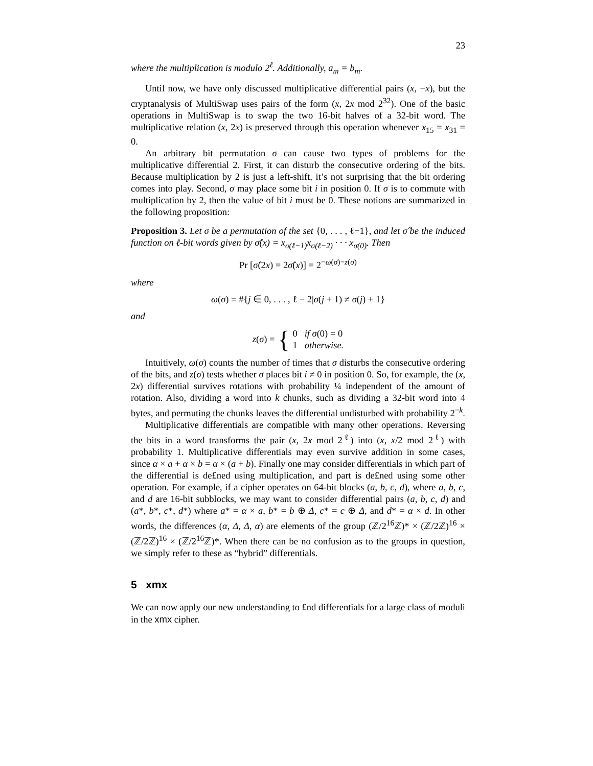23
where the multiplication is modulo 2<sup>ℓ</sup>. Additionally, a<sub>m</sub> = b<sub>m</sub>.
Until now, we have only discussed multiplicative differential pairs (x, −x), but the cryptanalysis of MultiSwap uses pairs of the form (x, 2x mod 2<sup>32</sup>). One of the basic operations in MultiSwap is to swap the two 16-bit halves of a 32-bit word. The multiplicative relation (x, 2x) is preserved through this operation whenever x<sub>15</sub> = x<sub>31</sub> = 0.
An arbitrary bit permutation σ can cause two types of problems for the multiplicative differential 2. First, it can disturb the consecutive ordering of the bits. Because multiplication by 2 is just a left-shift, it’s not surprising that the bit ordering comes into play. Second, σ may place some bit i in position 0. If σ is to commute with multiplication by 2, then the value of bit i must be 0. These notions are summarized in the following proposition:
Proposition 3. Let σ be a permutation of the set {0, . . . , ℓ−1}, and let σ̂ be the induced function on ℓ-bit words given by σ̂(x) = x<sub>σ(ℓ−1)</sub>x<sub>σ(ℓ−2)</sub> · · · x<sub>σ(0)</sub>. Then
Pr [σ̂(2x) = 2σ̂(x)] = 2<sup>−ω(σ)−z(σ)</sup>
where
ω(σ) = #{j ∈ 0, . . . , ℓ − 2|σ(j + 1) ≠ σ(j) + 1}
and
z(σ) = { 0 if σ(0) = 0
1 otherwise.
Intuitively, ω(σ) counts the number of times that σ disturbs the consecutive ordering of the bits, and z(σ) tests whether σ places bit i ≠ 0 in position 0. So, for example, the (x, 2x) differential survives rotations with probability ¼ independent of the amount of rotation. Also, dividing a word into k chunks, such as dividing a 32-bit word into 4 bytes, and permuting the chunks leaves the differential undisturbed with probability 2<sup>−k</sup>.
Multiplicative differentials are compatible with many other operations. Reversing the bits in a word transforms the pair (x, 2x mod 2<sup>ℓ</sup>) into (x, x/2 mod 2<sup>ℓ</sup>) with probability 1. Multiplicative differentials may even survive addition in some cases, since α × a + α × b = α × (a + b). Finally one may consider differentials in which part of the differential is de£ned using multiplication, and part is de£ned using some other operation. For example, if a cipher operates on 64-bit blocks (a, b, c, d), where a, b, c, and d are 16-bit subblocks, we may want to consider differential pairs (a, b, c, d) and (a*, b*, c*, d*) where a* = α × a, b* = b ⊕ Δ, c* = c ⊕ Δ, and d* = α × d. In other words, the differences (α, Δ, Δ, α) are elements of the group (ℤ/2<sup>16</sup>ℤ)* × (ℤ/2ℤ)<sup>16</sup> × (ℤ/2ℤ)<sup>16</sup> × (ℤ/2<sup>16</sup>ℤ)*. When there can be no confusion as to the groups in question, we simply refer to these as “hybrid” differentials.
5 xmx
We can now apply our new understanding to £nd differentials for a large class of moduli in the xmx cipher.